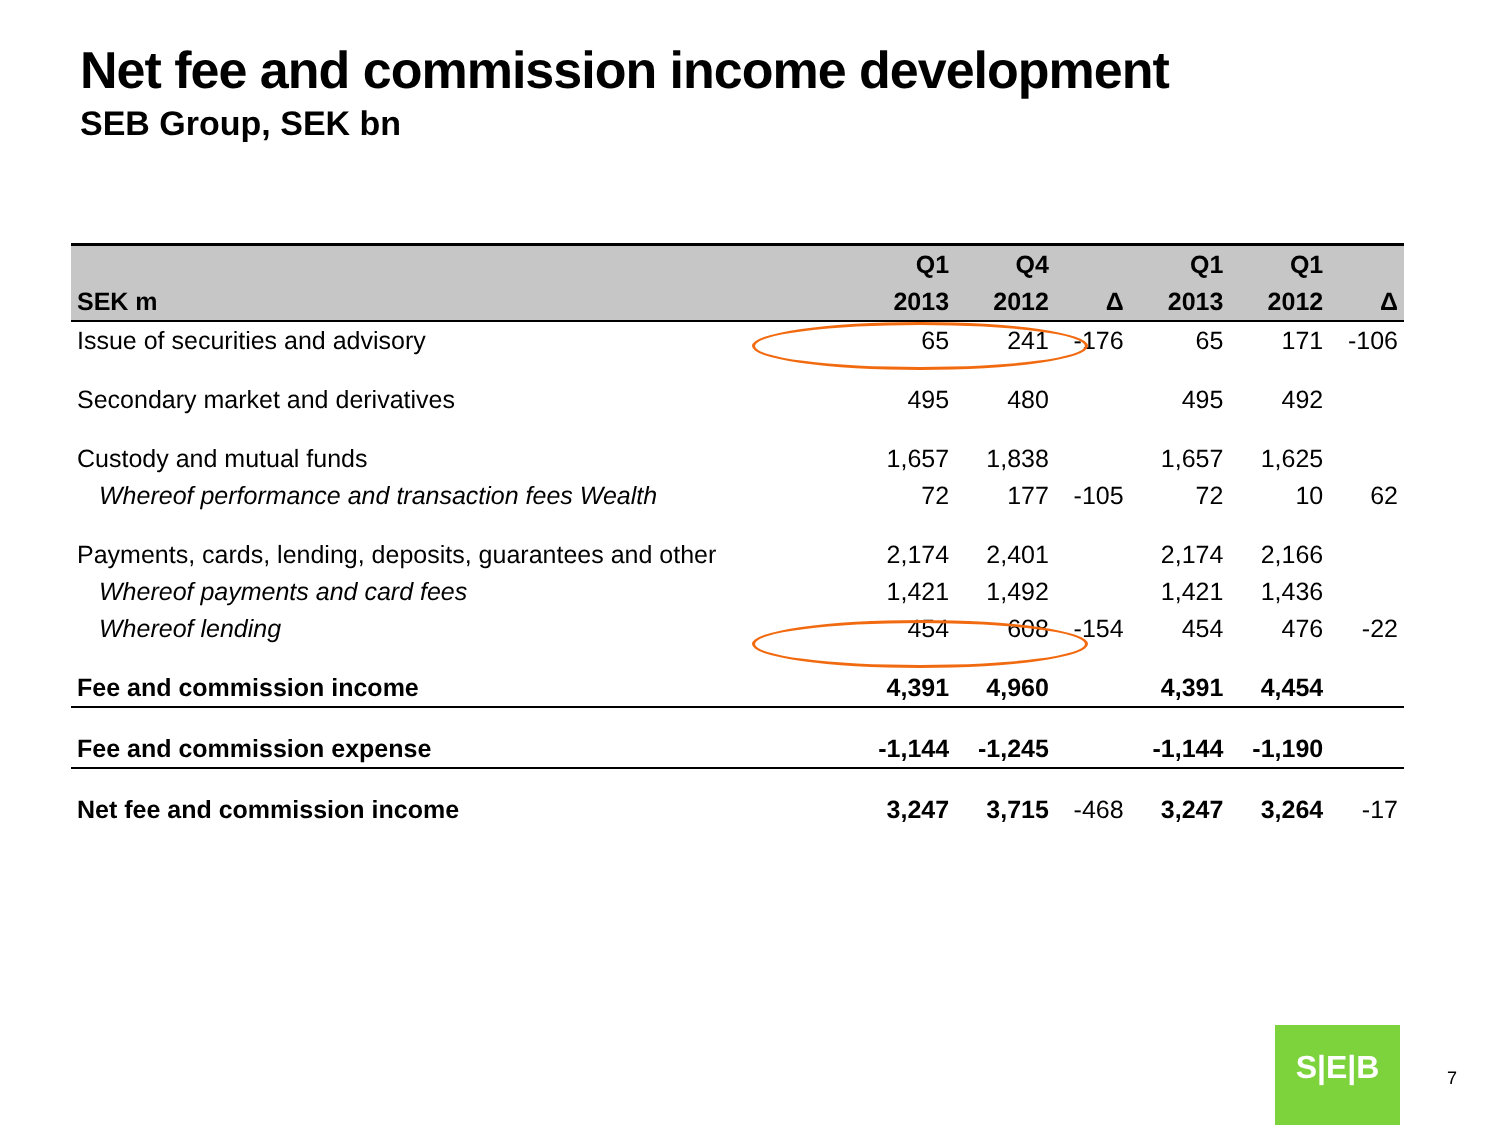Net fee and commission income development
SEB Group, SEK bn
| | Q1 | Q4 | | Q1 | Q1 | |
| --- | --- | --- | --- | --- | --- | --- |
| SEK m | 2013 | 2012 | Δ | 2013 | 2012 | Δ |
| Issue of securities and advisory | 65 | 241 | -176 | 65 | 171 | -106 |
| Secondary market and derivatives | 495 | 480 | | 495 | 492 | |
| Custody and mutual funds | 1,657 | 1,838 | | 1,657 | 1,625 | |
| Whereof performance and transaction fees Wealth | 72 | 177 | -105 | 72 | 10 | 62 |
| Payments, cards, lending, deposits, guarantees and other | 2,174 | 2,401 | | 2,174 | 2,166 | |
| Whereof payments and card fees | 1,421 | 1,492 | | 1,421 | 1,436 | |
| Whereof lending | 454 | 608 | -154 | 454 | 476 | -22 |
| Fee and commission income | 4,391 | 4,960 | | 4,391 | 4,454 | |
| Fee and commission expense | -1,144 | -1,245 | | -1,144 | -1,190 | |
| Net fee and commission income | 3,247 | 3,715 | -468 | 3,247 | 3,264 | -17 |
S|E|B
7